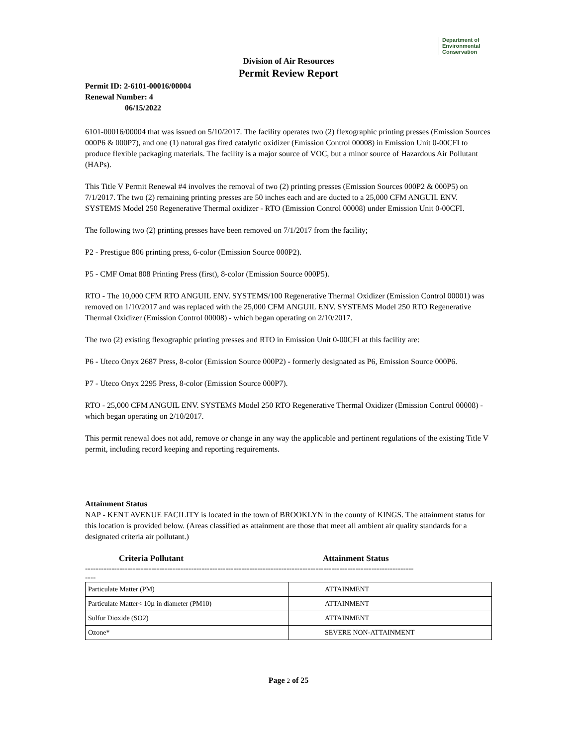Department of
Environmental
Conservation
Division of Air Resources
Permit Review Report
Permit ID: 2-6101-00016/00004
Renewal Number: 4
06/15/2022
6101-00016/00004 that was issued on 5/10/2017. The facility operates two (2) flexographic printing presses (Emission Sources 000P6 & 000P7), and one (1) natural gas fired catalytic oxidizer (Emission Control 00008) in Emission Unit 0-00CFI to produce flexible packaging materials. The facility is a major source of VOC, but a minor source of Hazardous Air Pollutant (HAPs).
This Title V Permit Renewal #4 involves the removal of two (2) printing presses (Emission Sources 000P2 & 000P5) on 7/1/2017. The two (2) remaining printing presses are 50 inches each and are ducted to a 25,000 CFM ANGUIL ENV. SYSTEMS Model 250 Regenerative Thermal oxidizer - RTO (Emission Control 00008) under Emission Unit 0-00CFI.
The following two (2) printing presses have been removed on 7/1/2017 from the facility;
P2 - Prestigue 806 printing press, 6-color (Emission Source 000P2).
P5 - CMF Omat 808 Printing Press (first), 8-color (Emission Source 000P5).
RTO - The 10,000 CFM RTO ANGUIL ENV. SYSTEMS/100 Regenerative Thermal Oxidizer (Emission Control 00001) was removed on 1/10/2017 and was replaced with the 25,000 CFM ANGUIL ENV. SYSTEMS Model 250 RTO Regenerative Thermal Oxidizer (Emission Control 00008) - which began operating on 2/10/2017.
The two (2) existing flexographic printing presses and RTO in Emission Unit 0-00CFI at this facility are:
P6 - Uteco Onyx 2687 Press, 8-color (Emission Source 000P2) - formerly designated as P6, Emission Source 000P6.
P7 - Uteco Onyx 2295 Press, 8-color (Emission Source 000P7).
RTO - 25,000 CFM ANGUIL ENV. SYSTEMS Model 250 RTO Regenerative Thermal Oxidizer (Emission Control 00008) - which began operating on 2/10/2017.
This permit renewal does not add, remove or change in any way the applicable and pertinent regulations of the existing Title V permit, including record keeping and reporting requirements.
Attainment Status
NAP - KENT AVENUE FACILITY is located in the town of BROOKLYN in the county of KINGS. The attainment status for this location is provided below. (Areas classified as attainment are those that meet all ambient air quality standards for a designated criteria air pollutant.)
Criteria Pollutant Attainment Status
----------------------------------------------------------------------------------------------------------------------------
----
| Particulate Matter (PM) | ATTAINMENT |
| Particulate Matter< 10µ in diameter (PM10) | ATTAINMENT |
| Sulfur Dioxide (SO2) | ATTAINMENT |
| Ozone* | SEVERE NON-ATTAINMENT |
Page 2 of 25